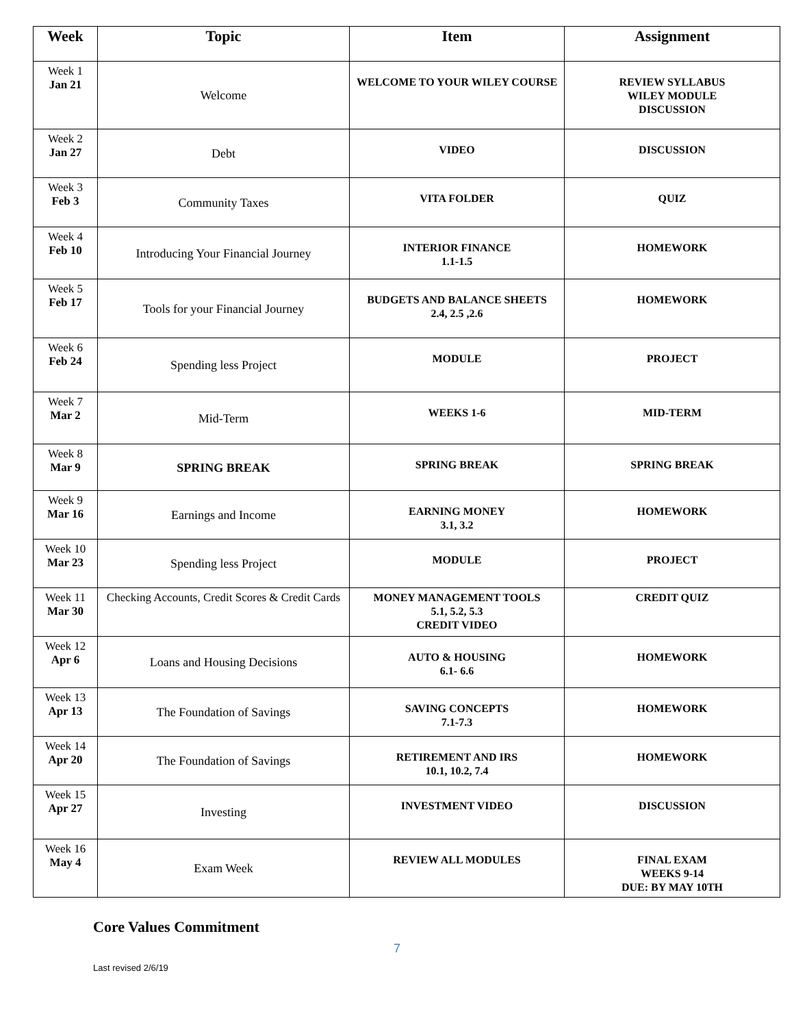| Week | Topic | Item | Assignment |
| --- | --- | --- | --- |
| Week 1 Jan 21 | Welcome | WELCOME TO YOUR WILEY COURSE | REVIEW SYLLABUS WILEY MODULE DISCUSSION |
| Week 2 Jan 27 | Debt | VIDEO | DISCUSSION |
| Week 3 Feb 3 | Community Taxes | VITA FOLDER | QUIZ |
| Week 4 Feb 10 | Introducing Your Financial Journey | INTERIOR FINANCE 1.1-1.5 | HOMEWORK |
| Week 5 Feb 17 | Tools for your Financial Journey | BUDGETS AND BALANCE SHEETS 2.4, 2.5 ,2.6 | HOMEWORK |
| Week 6 Feb 24 | Spending less Project | MODULE | PROJECT |
| Week 7 Mar 2 | Mid-Term | WEEKS 1-6 | MID-TERM |
| Week 8 Mar 9 | SPRING BREAK | SPRING BREAK | SPRING BREAK |
| Week 9 Mar 16 | Earnings and Income | EARNING MONEY 3.1, 3.2 | HOMEWORK |
| Week 10 Mar 23 | Spending less Project | MODULE | PROJECT |
| Week 11 Mar 30 | Checking Accounts, Credit Scores & Credit Cards | MONEY MANAGEMENT TOOLS 5.1, 5.2, 5.3 CREDIT VIDEO | CREDIT QUIZ |
| Week 12 Apr 6 | Loans and Housing Decisions | AUTO & HOUSING 6.1- 6.6 | HOMEWORK |
| Week 13 Apr 13 | The Foundation of Savings | SAVING CONCEPTS 7.1-7.3 | HOMEWORK |
| Week 14 Apr 20 | The Foundation of Savings | RETIREMENT AND IRS 10.1, 10.2, 7.4 | HOMEWORK |
| Week 15 Apr 27 | Investing | INVESTMENT VIDEO | DISCUSSION |
| Week 16 May 4 | Exam Week | REVIEW ALL MODULES | FINAL EXAM WEEKS 9-14 DUE: BY MAY 10TH |
Core Values Commitment
7
Last revised 2/6/19